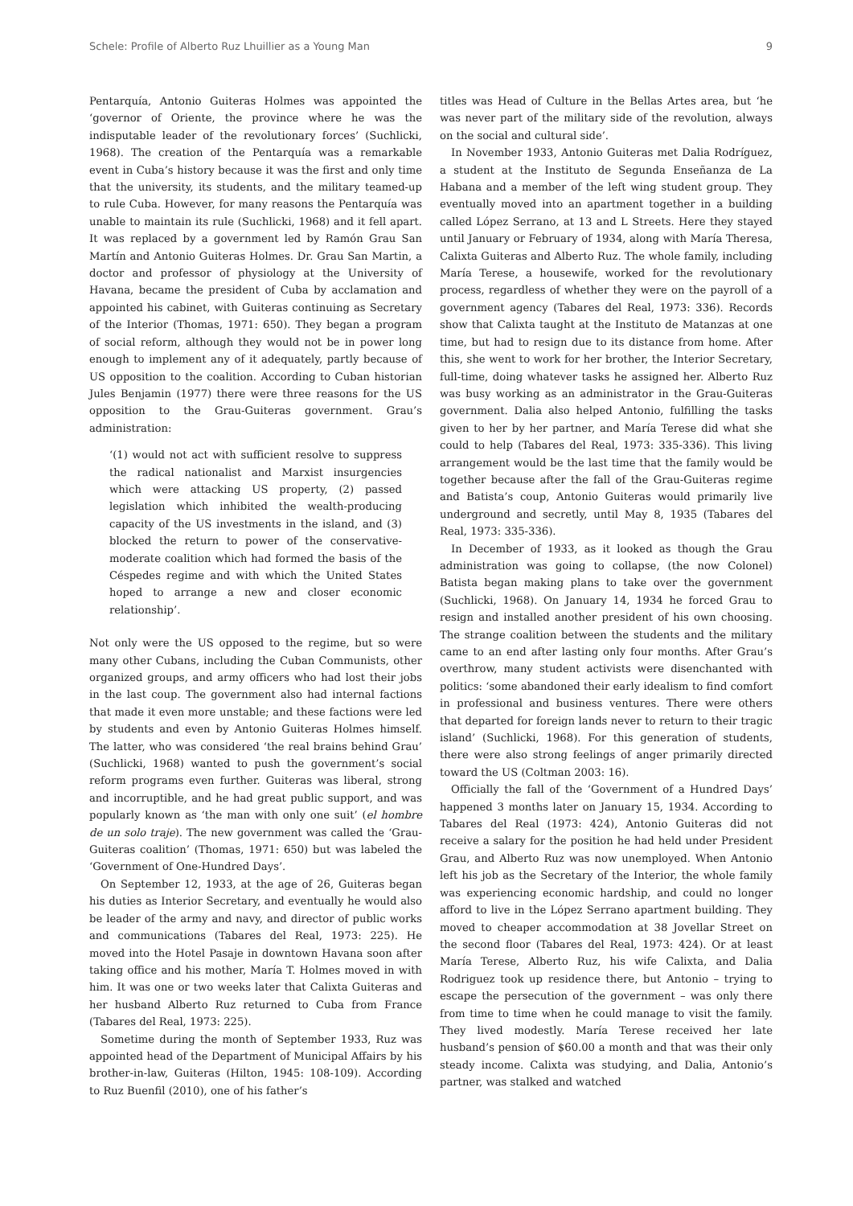Schele: Profile of Alberto Ruz Lhuillier as a Young Man 9
Pentarquía, Antonio Guiteras Holmes was appointed the ‘governor of Oriente, the province where he was the indisputable leader of the revolutionary forces’ (Suchlicki, 1968). The creation of the Pentarquía was a remarkable event in Cuba’s history because it was the first and only time that the university, its students, and the military teamed-up to rule Cuba. However, for many reasons the Pentarquía was unable to maintain its rule (Suchlicki, 1968) and it fell apart. It was replaced by a government led by Ramón Grau San Martín and Antonio Guiteras Holmes. Dr. Grau San Martin, a doctor and professor of physiology at the University of Havana, became the president of Cuba by acclamation and appointed his cabinet, with Guiteras continuing as Secretary of the Interior (Thomas, 1971: 650). They began a program of social reform, although they would not be in power long enough to implement any of it adequately, partly because of US opposition to the coalition. According to Cuban historian Jules Benjamin (1977) there were three reasons for the US opposition to the Grau-Guiteras government. Grau’s administration:
‘(1) would not act with sufficient resolve to suppress the radical nationalist and Marxist insurgencies which were attacking US property, (2) passed legislation which inhibited the wealth-producing capacity of the US investments in the island, and (3) blocked the return to power of the conservative-moderate coalition which had formed the basis of the Céspedes regime and with which the United States hoped to arrange a new and closer economic relationship’.
Not only were the US opposed to the regime, but so were many other Cubans, including the Cuban Communists, other organized groups, and army officers who had lost their jobs in the last coup. The government also had internal factions that made it even more unstable; and these factions were led by students and even by Antonio Guiteras Holmes himself. The latter, who was considered ‘the real brains behind Grau’ (Suchlicki, 1968) wanted to push the government’s social reform programs even further. Guiteras was liberal, strong and incorruptible, and he had great public support, and was popularly known as ‘the man with only one suit’ (el hombre de un solo traje). The new government was called the ‘Grau-Guiteras coalition’ (Thomas, 1971: 650) but was labeled the ‘Government of One-Hundred Days’.
On September 12, 1933, at the age of 26, Guiteras began his duties as Interior Secretary, and eventually he would also be leader of the army and navy, and director of public works and communications (Tabares del Real, 1973: 225). He moved into the Hotel Pasaje in downtown Havana soon after taking office and his mother, María T. Holmes moved in with him. It was one or two weeks later that Calixta Guiteras and her husband Alberto Ruz returned to Cuba from France (Tabares del Real, 1973: 225).
Sometime during the month of September 1933, Ruz was appointed head of the Department of Municipal Affairs by his brother-in-law, Guiteras (Hilton, 1945: 108-109). According to Ruz Buenfil (2010), one of his father’s
titles was Head of Culture in the Bellas Artes area, but ‘he was never part of the military side of the revolution, always on the social and cultural side’.
In November 1933, Antonio Guiteras met Dalia Rodríguez, a student at the Instituto de Segunda Enseñanza de La Habana and a member of the left wing student group. They eventually moved into an apartment together in a building called López Serrano, at 13 and L Streets. Here they stayed until January or February of 1934, along with María Theresa, Calixta Guiteras and Alberto Ruz. The whole family, including María Terese, a housewife, worked for the revolutionary process, regardless of whether they were on the payroll of a government agency (Tabares del Real, 1973: 336). Records show that Calixta taught at the Instituto de Matanzas at one time, but had to resign due to its distance from home. After this, she went to work for her brother, the Interior Secretary, full-time, doing whatever tasks he assigned her. Alberto Ruz was busy working as an administrator in the Grau-Guiteras government. Dalia also helped Antonio, fulfilling the tasks given to her by her partner, and María Terese did what she could to help (Tabares del Real, 1973: 335-336). This living arrangement would be the last time that the family would be together because after the fall of the Grau-Guiteras regime and Batista’s coup, Antonio Guiteras would primarily live underground and secretly, until May 8, 1935 (Tabares del Real, 1973: 335-336).
In December of 1933, as it looked as though the Grau administration was going to collapse, (the now Colonel) Batista began making plans to take over the government (Suchlicki, 1968). On January 14, 1934 he forced Grau to resign and installed another president of his own choosing. The strange coalition between the students and the military came to an end after lasting only four months. After Grau’s overthrow, many student activists were disenchanted with politics: ‘some abandoned their early idealism to find comfort in professional and business ventures. There were others that departed for foreign lands never to return to their tragic island’ (Suchlicki, 1968). For this generation of students, there were also strong feelings of anger primarily directed toward the US (Coltman 2003: 16).
Officially the fall of the ‘Government of a Hundred Days’ happened 3 months later on January 15, 1934. According to Tabares del Real (1973: 424), Antonio Guiteras did not receive a salary for the position he had held under President Grau, and Alberto Ruz was now unemployed. When Antonio left his job as the Secretary of the Interior, the whole family was experiencing economic hardship, and could no longer afford to live in the López Serrano apartment building. They moved to cheaper accommodation at 38 Jovellar Street on the second floor (Tabares del Real, 1973: 424). Or at least María Terese, Alberto Ruz, his wife Calixta, and Dalia Rodriguez took up residence there, but Antonio – trying to escape the persecution of the government – was only there from time to time when he could manage to visit the family. They lived modestly. María Terese received her late husband’s pension of $60.00 a month and that was their only steady income. Calixta was studying, and Dalia, Antonio’s partner, was stalked and watched